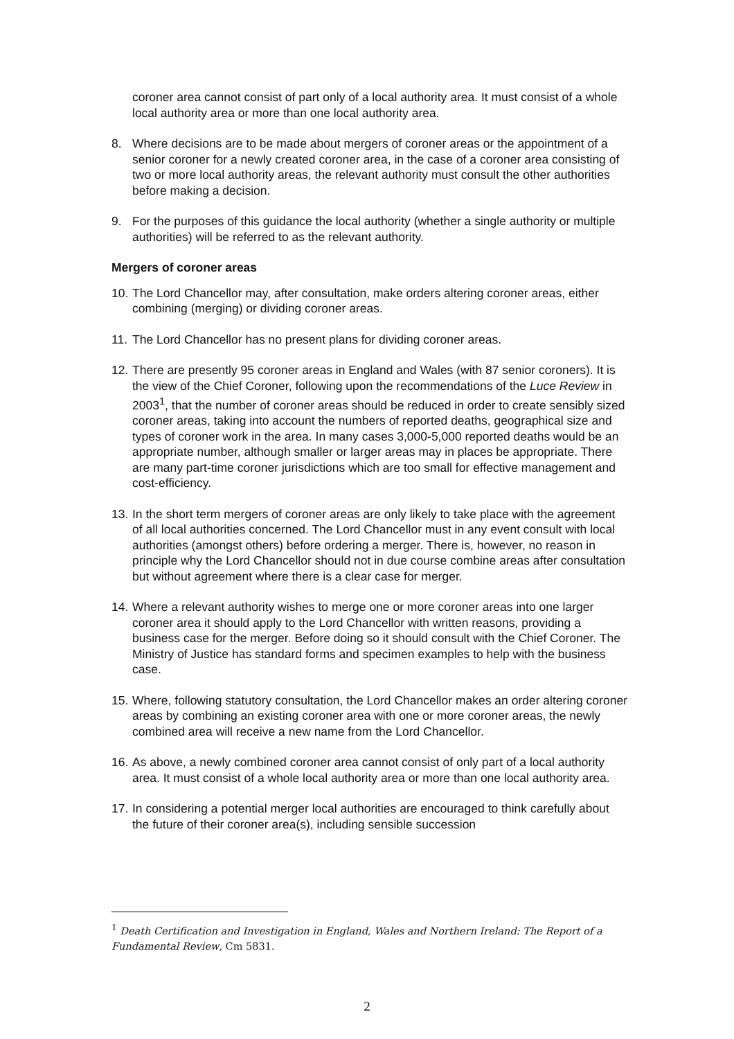coroner area cannot consist of part only of a local authority area. It must consist of a whole local authority area or more than one local authority area.
8. Where decisions are to be made about mergers of coroner areas or the appointment of a senior coroner for a newly created coroner area, in the case of a coroner area consisting of two or more local authority areas, the relevant authority must consult the other authorities before making a decision.
9. For the purposes of this guidance the local authority (whether a single authority or multiple authorities) will be referred to as the relevant authority.
Mergers of coroner areas
10. The Lord Chancellor may, after consultation, make orders altering coroner areas, either combining (merging) or dividing coroner areas.
11. The Lord Chancellor has no present plans for dividing coroner areas.
12. There are presently 95 coroner areas in England and Wales (with 87 senior coroners). It is the view of the Chief Coroner, following upon the recommendations of the Luce Review in 2003<sup>1</sup>, that the number of coroner areas should be reduced in order to create sensibly sized coroner areas, taking into account the numbers of reported deaths, geographical size and types of coroner work in the area. In many cases 3,000-5,000 reported deaths would be an appropriate number, although smaller or larger areas may in places be appropriate. There are many part-time coroner jurisdictions which are too small for effective management and cost-efficiency.
13. In the short term mergers of coroner areas are only likely to take place with the agreement of all local authorities concerned. The Lord Chancellor must in any event consult with local authorities (amongst others) before ordering a merger. There is, however, no reason in principle why the Lord Chancellor should not in due course combine areas after consultation but without agreement where there is a clear case for merger.
14. Where a relevant authority wishes to merge one or more coroner areas into one larger coroner area it should apply to the Lord Chancellor with written reasons, providing a business case for the merger. Before doing so it should consult with the Chief Coroner. The Ministry of Justice has standard forms and specimen examples to help with the business case.
15. Where, following statutory consultation, the Lord Chancellor makes an order altering coroner areas by combining an existing coroner area with one or more coroner areas, the newly combined area will receive a new name from the Lord Chancellor.
16. As above, a newly combined coroner area cannot consist of only part of a local authority area. It must consist of a whole local authority area or more than one local authority area.
17. In considering a potential merger local authorities are encouraged to think carefully about the future of their coroner area(s), including sensible succession
<sup>1</sup> Death Certification and Investigation in England, Wales and Northern Ireland: The Report of a Fundamental Review, Cm 5831.
2